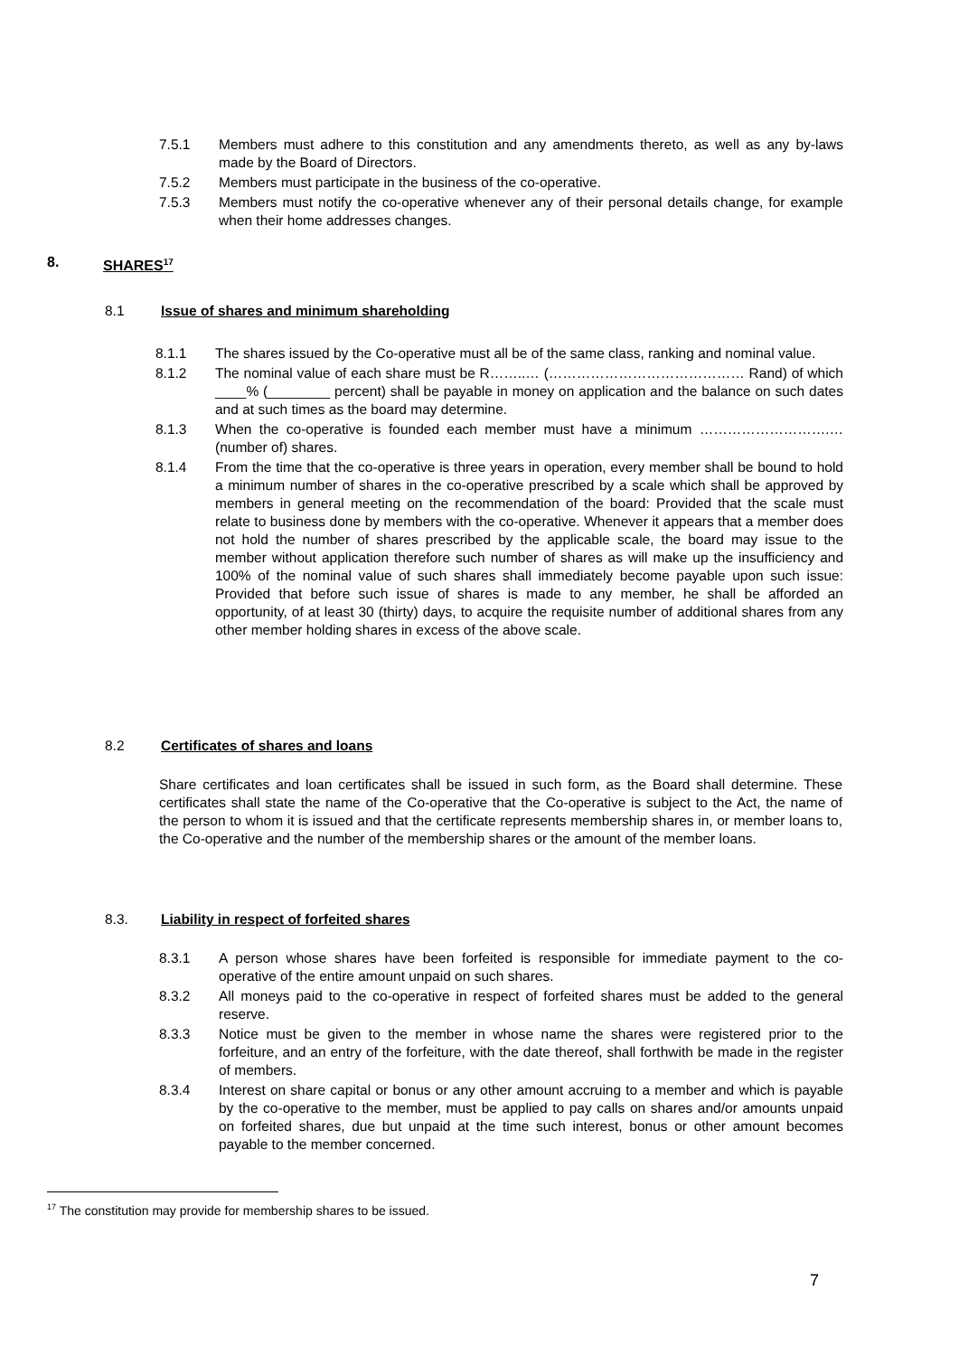7.5.1 Members must adhere to this constitution and any amendments thereto, as well as any by-laws made by the Board of Directors.
7.5.2 Members must participate in the business of the co-operative.
7.5.3 Members must notify the co-operative whenever any of their personal details change, for example when their home addresses changes.
8. SHARES<sup>17</sup>
8.1 Issue of shares and minimum shareholding
8.1.1 The shares issued by the Co-operative must all be of the same class, ranking and nominal value.
8.1.2 The nominal value of each share must be R……..… (…………………………………… Rand) of which ____% (________ percent) shall be payable in money on application and the balance on such dates and at such times as the board may determine.
8.1.3 When the co-operative is founded each member must have a minimum ……………………….… (number of) shares.
8.1.4 From the time that the co-operative is three years in operation, every member shall be bound to hold a minimum number of shares in the co-operative prescribed by a scale which shall be approved by members in general meeting on the recommendation of the board: Provided that the scale must relate to business done by members with the co-operative. Whenever it appears that a member does not hold the number of shares prescribed by the applicable scale, the board may issue to the member without application therefore such number of shares as will make up the insufficiency and 100% of the nominal value of such shares shall immediately become payable upon such issue: Provided that before such issue of shares is made to any member, he shall be afforded an opportunity, of at least 30 (thirty) days, to acquire the requisite number of additional shares from any other member holding shares in excess of the above scale.
8.2 Certificates of shares and loans
Share certificates and loan certificates shall be issued in such form, as the Board shall determine. These certificates shall state the name of the Co-operative that the Co-operative is subject to the Act, the name of the person to whom it is issued and that the certificate represents membership shares in, or member loans to, the Co-operative and the number of the membership shares or the amount of the member loans.
8.3. Liability in respect of forfeited shares
8.3.1 A person whose shares have been forfeited is responsible for immediate payment to the co-operative of the entire amount unpaid on such shares.
8.3.2 All moneys paid to the co-operative in respect of forfeited shares must be added to the general reserve.
8.3.3 Notice must be given to the member in whose name the shares were registered prior to the forfeiture, and an entry of the forfeiture, with the date thereof, shall forthwith be made in the register of members.
8.3.4 Interest on share capital or bonus or any other amount accruing to a member and which is payable by the co-operative to the member, must be applied to pay calls on shares and/or amounts unpaid on forfeited shares, due but unpaid at the time such interest, bonus or other amount becomes payable to the member concerned.
<sup>17</sup> The constitution may provide for membership shares to be issued.
7